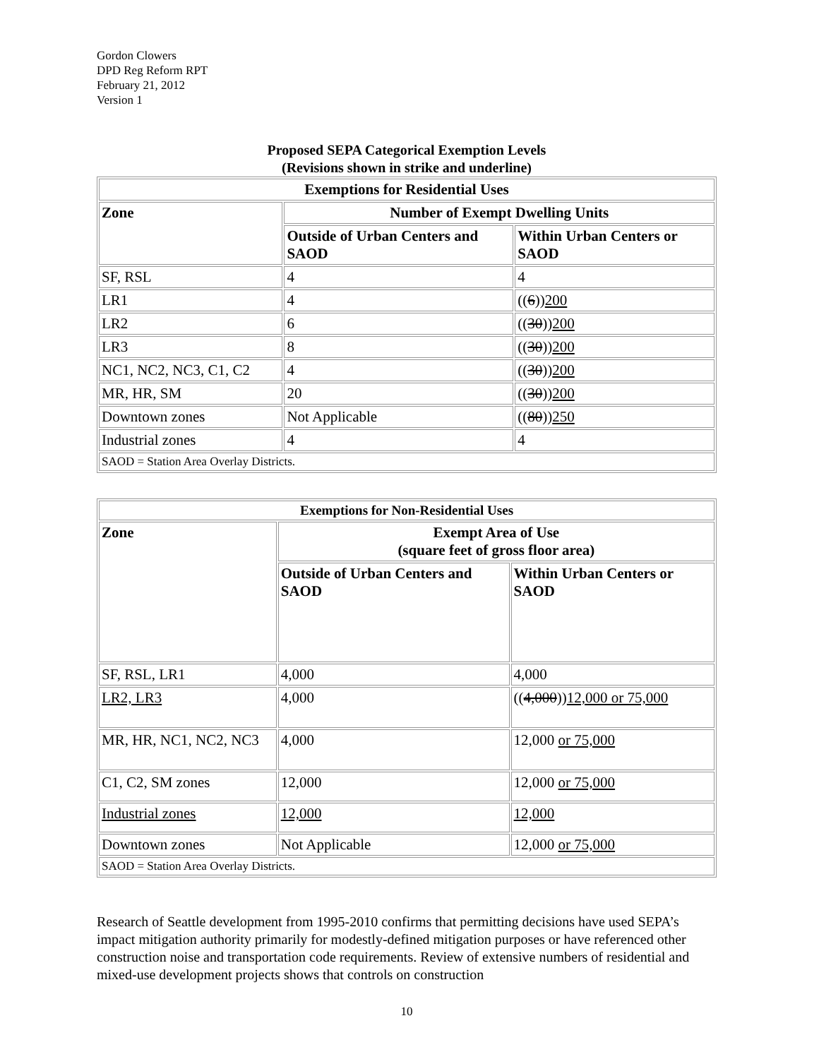Gordon Clowers
DPD Reg Reform RPT
February 21, 2012
Version 1
Proposed SEPA Categorical Exemption Levels
(Revisions shown in strike and underline)
| Exemptions for Residential Uses | | |
| --- | --- | --- |
| Zone | Number of Exempt Dwelling Units | |
| | Outside of Urban Centers and SAOD | Within Urban Centers or SAOD |
| SF, RSL | 4 | 4 |
| LR1 | 4 | (( 6 )) 200 |
| LR2 | 6 | (( 30 )) 200 |
| LR3 | 8 | (( 30 )) 200 |
| NC1, NC2, NC3, C1, C2 | 4 | (( 30 )) 200 |
| MR, HR, SM | 20 | (( 30 )) 200 |
| Downtown zones | Not Applicable | (( 80 )) 250 |
| Industrial zones | 4 | 4 |
| SAOD = Station Area Overlay Districts. | | |
| Exemptions for Non-Residential Uses | | |
| --- | --- | --- |
| Zone | Exempt Area of Use (square feet of gross floor area) | |
| | Outside of Urban Centers and SAOD | Within Urban Centers or SAOD |
| SF, RSL, LR1 | 4,000 | 4,000 |
| LR2, LR3 | 4,000 | (( 4,000 )) 12,000 or 75,000 |
| MR, HR, NC1, NC2, NC3 | 4,000 | 12,000 or 75,000 |
| C1, C2, SM zones | 12,000 | 12,000 or 75,000 |
| Industrial zones | 12,000 | 12,000 |
| Downtown zones | Not Applicable | 12,000 or 75,000 |
| SAOD = Station Area Overlay Districts. | | |
Research of Seattle development from 1995-2010 confirms that permitting decisions have used SEPA’s impact mitigation authority primarily for modestly-defined mitigation purposes or have referenced other construction noise and transportation code requirements. Review of extensive numbers of residential and mixed-use development projects shows that controls on construction
10